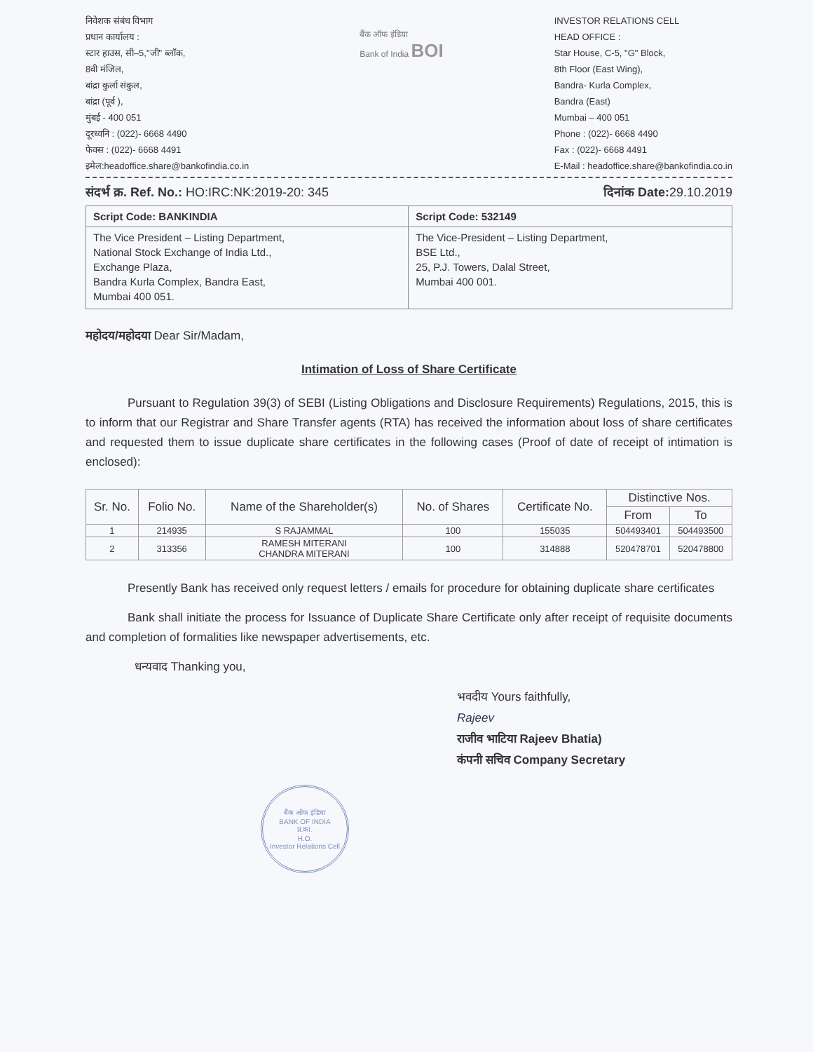निवेशक संबंध विभाग
प्रधान कार्यालय :
स्टार हाउस, सी–5,"जी" ब्लॉक,
8वी मंजिल,
बांद्रा कुर्ला संकुल,
बांद्रा (पूर्व ),
मुंबई - 400 051
दूरध्वनि : (022)- 6668 4490
फेक्स : (022)- 6668 4491
इमेल:headoffice.share@bankofindia.co.in
बैंक ऑफ इंडिया
Bank of India BOI
INVESTOR RELATIONS CELL
HEAD OFFICE :
Star House, C-5, "G" Block,
8th Floor (East Wing),
Bandra- Kurla Complex,
Bandra (East)
Mumbai – 400 051
Phone : (022)- 6668 4490
Fax : (022)- 6668 4491
E-Mail : headoffice.share@bankofindia.co.in
संदर्भ क्र. Ref. No.: HO:IRC:NK:2019-20: 345
दिनांक Date: 29.10.2019
| Script Code: BANKINDIA | Script Code: 532149 |
| The Vice President – Listing Department, National Stock Exchange of India Ltd., Exchange Plaza, Bandra Kurla Complex, Bandra East, Mumbai 400 051. | The Vice-President – Listing Department, BSE Ltd., 25, P.J. Towers, Dalal Street, Mumbai 400 001. |
महोदय/महोदया Dear Sir/Madam,
Intimation of Loss of Share Certificate
Pursuant to Regulation 39(3) of SEBI (Listing Obligations and Disclosure Requirements) Regulations, 2015, this is to inform that our Registrar and Share Transfer agents (RTA) has received the information about loss of share certificates and requested them to issue duplicate share certificates in the following cases (Proof of date of receipt of intimation is enclosed):
| Sr. No. | Folio No. | Name of the Shareholder(s) | No. of Shares | Certificate No. | Distinctive Nos. | |
| --- | --- | --- | --- | --- | --- | --- |
| | | | | | From | To |
| 1 | 214935 | S RAJAMMAL | 100 | 155035 | 504493401 | 504493500 |
| 2 | 313356 | RAMESH MITERANI CHANDRA MITERANI | 100 | 314888 | 520478701 | 520478800 |
Presently Bank has received only request letters / emails for procedure for obtaining duplicate share certificates
Bank shall initiate the process for Issuance of Duplicate Share Certificate only after receipt of requisite documents and completion of formalities like newspaper advertisements, etc.
धन्यवाद Thanking you,
भवदीय Yours faithfully,
Rajeev
राजीव भाटिया Rajeev Bhatia)
कंपनी सचिव Company Secretary
बैंक ऑफ इंडिया
BANK OF INDIA
प्र.का.
H.O.
Investor Relations Cell